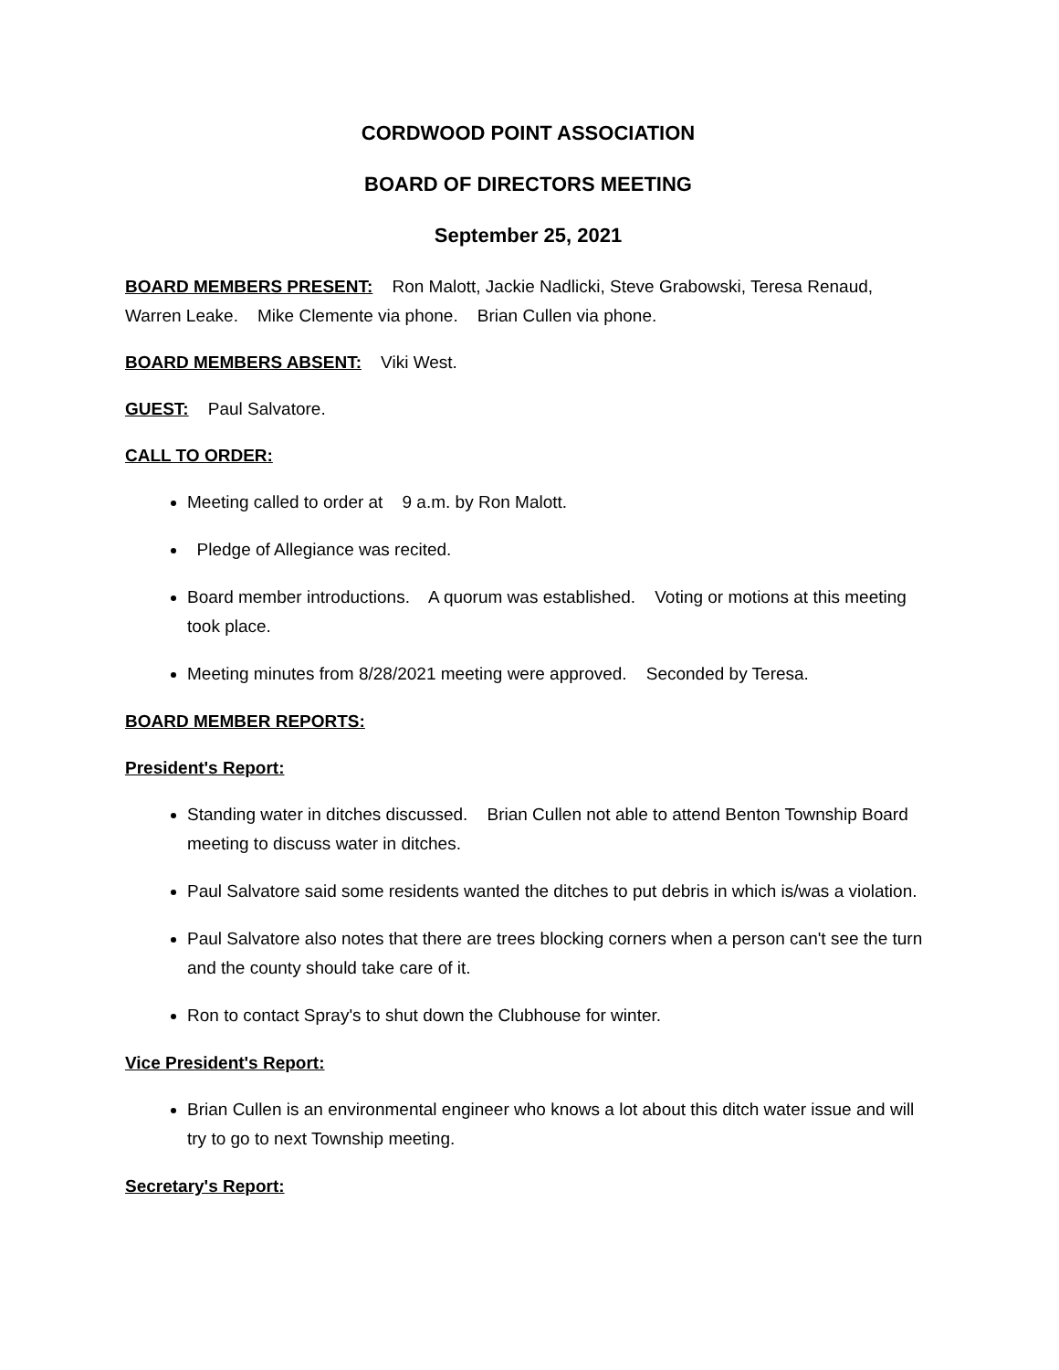CORDWOOD POINT ASSOCIATION
BOARD OF DIRECTORS MEETING
September 25, 2021
BOARD MEMBERS PRESENT: Ron Malott, Jackie Nadlicki, Steve Grabowski, Teresa Renaud, Warren Leake. Mike Clemente via phone. Brian Cullen via phone.
BOARD MEMBERS ABSENT: Viki West.
GUEST: Paul Salvatore.
CALL TO ORDER:
Meeting called to order at 9 a.m. by Ron Malott.
Pledge of Allegiance was recited.
Board member introductions. A quorum was established. Voting or motions at this meeting took place.
Meeting minutes from 8/28/2021 meeting were approved. Seconded by Teresa.
BOARD MEMBER REPORTS:
President's Report:
Standing water in ditches discussed. Brian Cullen not able to attend Benton Township Board meeting to discuss water in ditches.
Paul Salvatore said some residents wanted the ditches to put debris in which is/was a violation.
Paul Salvatore also notes that there are trees blocking corners when a person can't see the turn and the county should take care of it.
Ron to contact Spray's to shut down the Clubhouse for winter.
Vice President's Report:
Brian Cullen is an environmental engineer who knows a lot about this ditch water issue and will try to go to next Township meeting.
Secretary's Report: